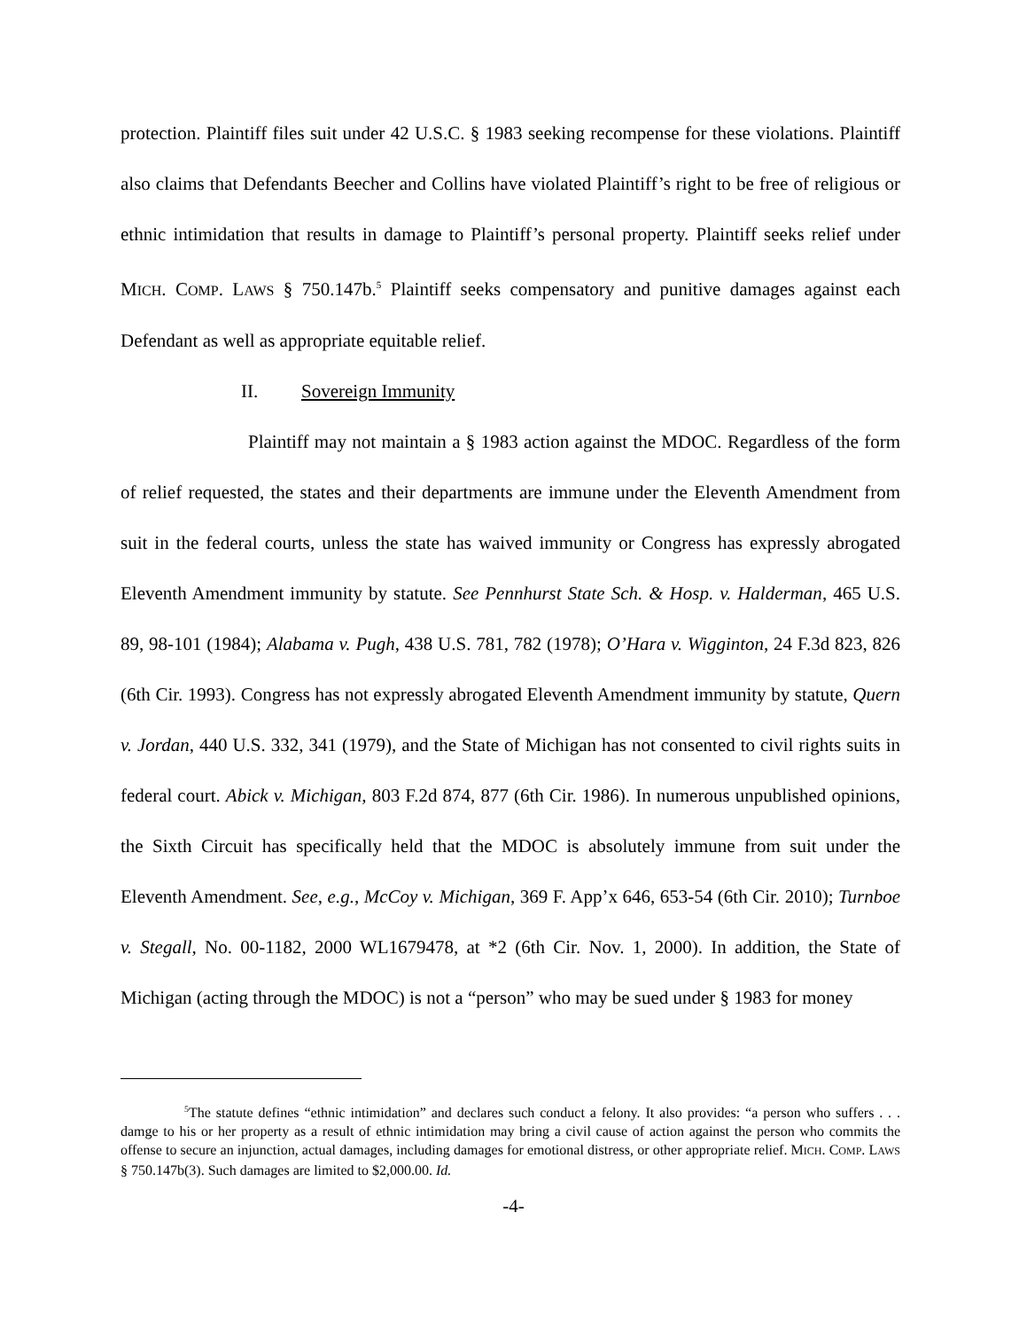protection. Plaintiff files suit under 42 U.S.C. § 1983 seeking recompense for these violations. Plaintiff also claims that Defendants Beecher and Collins have violated Plaintiff’s right to be free of religious or ethnic intimidation that results in damage to Plaintiff’s personal property. Plaintiff seeks relief under MICH. COMP. LAWS § 750.147b.<sup>5</sup> Plaintiff seeks compensatory and punitive damages against each Defendant as well as appropriate equitable relief.
II. Sovereign Immunity
Plaintiff may not maintain a § 1983 action against the MDOC. Regardless of the form of relief requested, the states and their departments are immune under the Eleventh Amendment from suit in the federal courts, unless the state has waived immunity or Congress has expressly abrogated Eleventh Amendment immunity by statute. See Pennhurst State Sch. & Hosp. v. Halderman, 465 U.S. 89, 98-101 (1984); Alabama v. Pugh, 438 U.S. 781, 782 (1978); O’Hara v. Wigginton, 24 F.3d 823, 826 (6th Cir. 1993). Congress has not expressly abrogated Eleventh Amendment immunity by statute, Quern v. Jordan, 440 U.S. 332, 341 (1979), and the State of Michigan has not consented to civil rights suits in federal court. Abick v. Michigan, 803 F.2d 874, 877 (6th Cir. 1986). In numerous unpublished opinions, the Sixth Circuit has specifically held that the MDOC is absolutely immune from suit under the Eleventh Amendment. See, e.g., McCoy v. Michigan, 369 F. App’x 646, 653-54 (6th Cir. 2010); Turnboe v. Stegall, No. 00-1182, 2000 WL1679478, at *2 (6th Cir. Nov. 1, 2000). In addition, the State of Michigan (acting through the MDOC) is not a “person” who may be sued under § 1983 for money
<sup>5</sup> The statute defines “ethnic intimidation” and declares such conduct a felony. It also provides: “a person who suffers . . . damge to his or her property as a result of ethnic intimidation may bring a civil cause of action against the person who commits the offense to secure an injunction, actual damages, including damages for emotional distress, or other appropriate relief. MICH. COMP. LAWS § 750.147b(3). Such damages are limited to $2,000.00. Id.
-4-